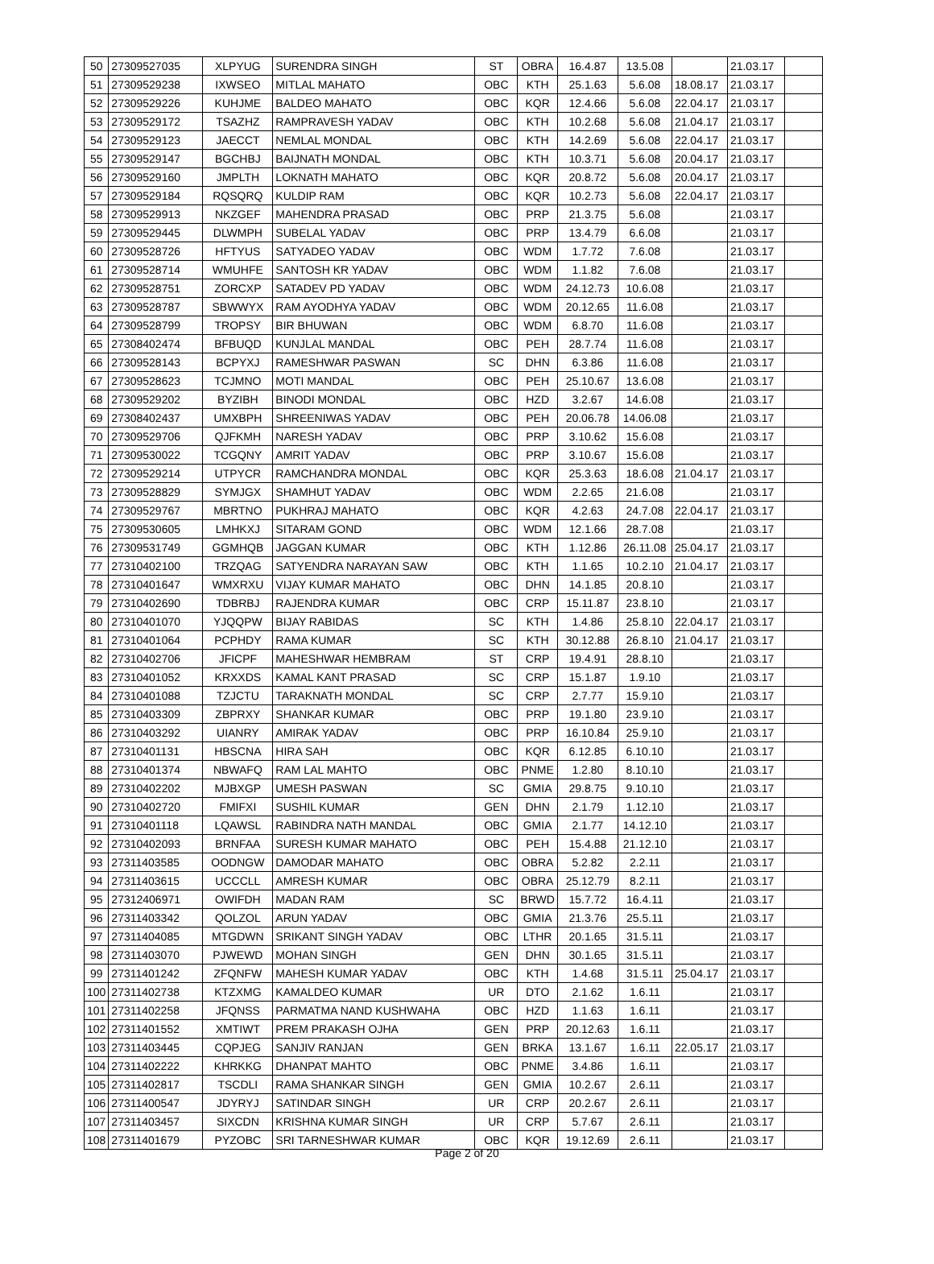| 50 | 27309527035 | XLPYUG | SURENDRA SINGH | ST | OBRA | 16.4.87 | 13.5.08 | | 21.03.17 | |
| 51 | 27309529238 | IXWSEO | MITLAL MAHATO | OBC | KTH | 25.1.63 | 5.6.08 | 18.08.17 | 21.03.17 | |
| 52 | 27309529226 | KUHJME | BALDEO MAHATO | OBC | KQR | 12.4.66 | 5.6.08 | 22.04.17 | 21.03.17 | |
| 53 | 27309529172 | TSAZHZ | RAMPRAVESH YADAV | OBC | KTH | 10.2.68 | 5.6.08 | 21.04.17 | 21.03.17 | |
| 54 | 27309529123 | JAECCT | NEMLAL MONDAL | OBC | KTH | 14.2.69 | 5.6.08 | 22.04.17 | 21.03.17 | |
| 55 | 27309529147 | BGCHBJ | BAIJNATH MONDAL | OBC | KTH | 10.3.71 | 5.6.08 | 20.04.17 | 21.03.17 | |
| 56 | 27309529160 | JMPLTH | LOKNATH MAHATO | OBC | KQR | 20.8.72 | 5.6.08 | 20.04.17 | 21.03.17 | |
| 57 | 27309529184 | RQSQRQ | KULDIP RAM | OBC | KQR | 10.2.73 | 5.6.08 | 22.04.17 | 21.03.17 | |
| 58 | 27309529913 | NKZGEF | MAHENDRA PRASAD | OBC | PRP | 21.3.75 | 5.6.08 | | 21.03.17 | |
| 59 | 27309529445 | DLWMPH | SUBELAL YADAV | OBC | PRP | 13.4.79 | 6.6.08 | | 21.03.17 | |
| 60 | 27309528726 | HFTYUS | SATYADEO YADAV | OBC | WDM | 1.7.72 | 7.6.08 | | 21.03.17 | |
| 61 | 27309528714 | WMUHFE | SANTOSH KR YADAV | OBC | WDM | 1.1.82 | 7.6.08 | | 21.03.17 | |
| 62 | 27309528751 | ZORCXP | SATADEV PD YADAV | OBC | WDM | 24.12.73 | 10.6.08 | | 21.03.17 | |
| 63 | 27309528787 | SBWWYX | RAM AYODHYA YADAV | OBC | WDM | 20.12.65 | 11.6.08 | | 21.03.17 | |
| 64 | 27309528799 | TROPSY | BIR BHUWAN | OBC | WDM | 6.8.70 | 11.6.08 | | 21.03.17 | |
| 65 | 27308402474 | BFBUQD | KUNJLAL MANDAL | OBC | PEH | 28.7.74 | 11.6.08 | | 21.03.17 | |
| 66 | 27309528143 | BCPYXJ | RAMESHWAR PASWAN | SC | DHN | 6.3.86 | 11.6.08 | | 21.03.17 | |
| 67 | 27309528623 | TCJMNO | MOTI MANDAL | OBC | PEH | 25.10.67 | 13.6.08 | | 21.03.17 | |
| 68 | 27309529202 | BYZIBH | BINODI MONDAL | OBC | HZD | 3.2.67 | 14.6.08 | | 21.03.17 | |
| 69 | 27308402437 | UMXBPH | SHREENIWAS YADAV | OBC | PEH | 20.06.78 | 14.06.08 | | 21.03.17 | |
| 70 | 27309529706 | QJFKMH | NARESH YADAV | OBC | PRP | 3.10.62 | 15.6.08 | | 21.03.17 | |
| 71 | 27309530022 | TCGQNY | AMRIT YADAV | OBC | PRP | 3.10.67 | 15.6.08 | | 21.03.17 | |
| 72 | 27309529214 | UTPYCR | RAMCHANDRA MONDAL | OBC | KQR | 25.3.63 | 18.6.08 | 21.04.17 | 21.03.17 | |
| 73 | 27309528829 | SYMJGX | SHAMHUT YADAV | OBC | WDM | 2.2.65 | 21.6.08 | | 21.03.17 | |
| 74 | 27309529767 | MBRTNO | PUKHRAJ MAHATO | OBC | KQR | 4.2.63 | 24.7.08 | 22.04.17 | 21.03.17 | |
| 75 | 27309530605 | LMHKXJ | SITARAM GOND | OBC | WDM | 12.1.66 | 28.7.08 | | 21.03.17 | |
| 76 | 27309531749 | GGMHQB | JAGGAN KUMAR | OBC | KTH | 1.12.86 | 26.11.08 | 25.04.17 | 21.03.17 | |
| 77 | 27310402100 | TRZQAG | SATYENDRA NARAYAN SAW | OBC | KTH | 1.1.65 | 10.2.10 | 21.04.17 | 21.03.17 | |
| 78 | 27310401647 | WMXRXU | VIJAY KUMAR MAHATO | OBC | DHN | 14.1.85 | 20.8.10 | | 21.03.17 | |
| 79 | 27310402690 | TDBRBJ | RAJENDRA KUMAR | OBC | CRP | 15.11.87 | 23.8.10 | | 21.03.17 | |
| 80 | 27310401070 | YJQQPW | BIJAY RABIDAS | SC | KTH | 1.4.86 | 25.8.10 | 22.04.17 | 21.03.17 | |
| 81 | 27310401064 | PCPHDY | RAMA KUMAR | SC | KTH | 30.12.88 | 26.8.10 | 21.04.17 | 21.03.17 | |
| 82 | 27310402706 | JFICPF | MAHESHWAR HEMBRAM | ST | CRP | 19.4.91 | 28.8.10 | | 21.03.17 | |
| 83 | 27310401052 | KRXXDS | KAMAL KANT PRASAD | SC | CRP | 15.1.87 | 1.9.10 | | 21.03.17 | |
| 84 | 27310401088 | TZJCTU | TARAKNATH MONDAL | SC | CRP | 2.7.77 | 15.9.10 | | 21.03.17 | |
| 85 | 27310403309 | ZBPRXY | SHANKAR KUMAR | OBC | PRP | 19.1.80 | 23.9.10 | | 21.03.17 | |
| 86 | 27310403292 | UIANRY | AMIRAK YADAV | OBC | PRP | 16.10.84 | 25.9.10 | | 21.03.17 | |
| 87 | 27310401131 | HBSCNA | HIRA SAH | OBC | KQR | 6.12.85 | 6.10.10 | | 21.03.17 | |
| 88 | 27310401374 | NBWAFQ | RAM LAL MAHTO | OBC | PNME | 1.2.80 | 8.10.10 | | 21.03.17 | |
| 89 | 27310402202 | MJBXGP | UMESH PASWAN | SC | GMIA | 29.8.75 | 9.10.10 | | 21.03.17 | |
| 90 | 27310402720 | FMIFXI | SUSHIL KUMAR | GEN | DHN | 2.1.79 | 1.12.10 | | 21.03.17 | |
| 91 | 27310401118 | LQAWSL | RABINDRA NATH MANDAL | OBC | GMIA | 2.1.77 | 14.12.10 | | 21.03.17 | |
| 92 | 27310402093 | BRNFAA | SURESH KUMAR MAHATO | OBC | PEH | 15.4.88 | 21.12.10 | | 21.03.17 | |
| 93 | 27311403585 | OODNGW | DAMODAR MAHATO | OBC | OBRA | 5.2.82 | 2.2.11 | | 21.03.17 | |
| 94 | 27311403615 | UCCCLL | AMRESH KUMAR | OBC | OBRA | 25.12.79 | 8.2.11 | | 21.03.17 | |
| 95 | 27312406971 | OWIFDH | MADAN RAM | SC | BRWD | 15.7.72 | 16.4.11 | | 21.03.17 | |
| 96 | 27311403342 | QOLZOL | ARUN YADAV | OBC | GMIA | 21.3.76 | 25.5.11 | | 21.03.17 | |
| 97 | 27311404085 | MTGDWN | SRIKANT SINGH YADAV | OBC | LTHR | 20.1.65 | 31.5.11 | | 21.03.17 | |
| 98 | 27311403070 | PJWEWD | MOHAN SINGH | GEN | DHN | 30.1.65 | 31.5.11 | | 21.03.17 | |
| 99 | 27311401242 | ZFQNFW | MAHESH KUMAR YADAV | OBC | KTH | 1.4.68 | 31.5.11 | 25.04.17 | 21.03.17 | |
| 100 | 27311402738 | KTZXMG | KAMALDEO KUMAR | UR | DTO | 2.1.62 | 1.6.11 | | 21.03.17 | |
| 101 | 27311402258 | JFQNSS | PARMATMA NAND KUSHWAHA | OBC | HZD | 1.1.63 | 1.6.11 | | 21.03.17 | |
| 102 | 27311401552 | XMTIWT | PREM PRAKASH OJHA | GEN | PRP | 20.12.63 | 1.6.11 | | 21.03.17 | |
| 103 | 27311403445 | CQPJEG | SANJIV RANJAN | GEN | BRKA | 13.1.67 | 1.6.11 | 22.05.17 | 21.03.17 | |
| 104 | 27311402222 | KHRKKG | DHANPAT MAHTO | OBC | PNME | 3.4.86 | 1.6.11 | | 21.03.17 | |
| 105 | 27311402817 | TSCDLI | RAMA SHANKAR SINGH | GEN | GMIA | 10.2.67 | 2.6.11 | | 21.03.17 | |
| 106 | 27311400547 | JDYRYJ | SATINDAR SINGH | UR | CRP | 20.2.67 | 2.6.11 | | 21.03.17 | |
| 107 | 27311403457 | SIXCDN | KRISHNA KUMAR SINGH | UR | CRP | 5.7.67 | 2.6.11 | | 21.03.17 | |
| 108 | 27311401679 | PYZOBC | SRI TARNESHWAR KUMAR | OBC | KQR | 19.12.69 | 2.6.11 | | 21.03.17 | |
Page 2 of 20